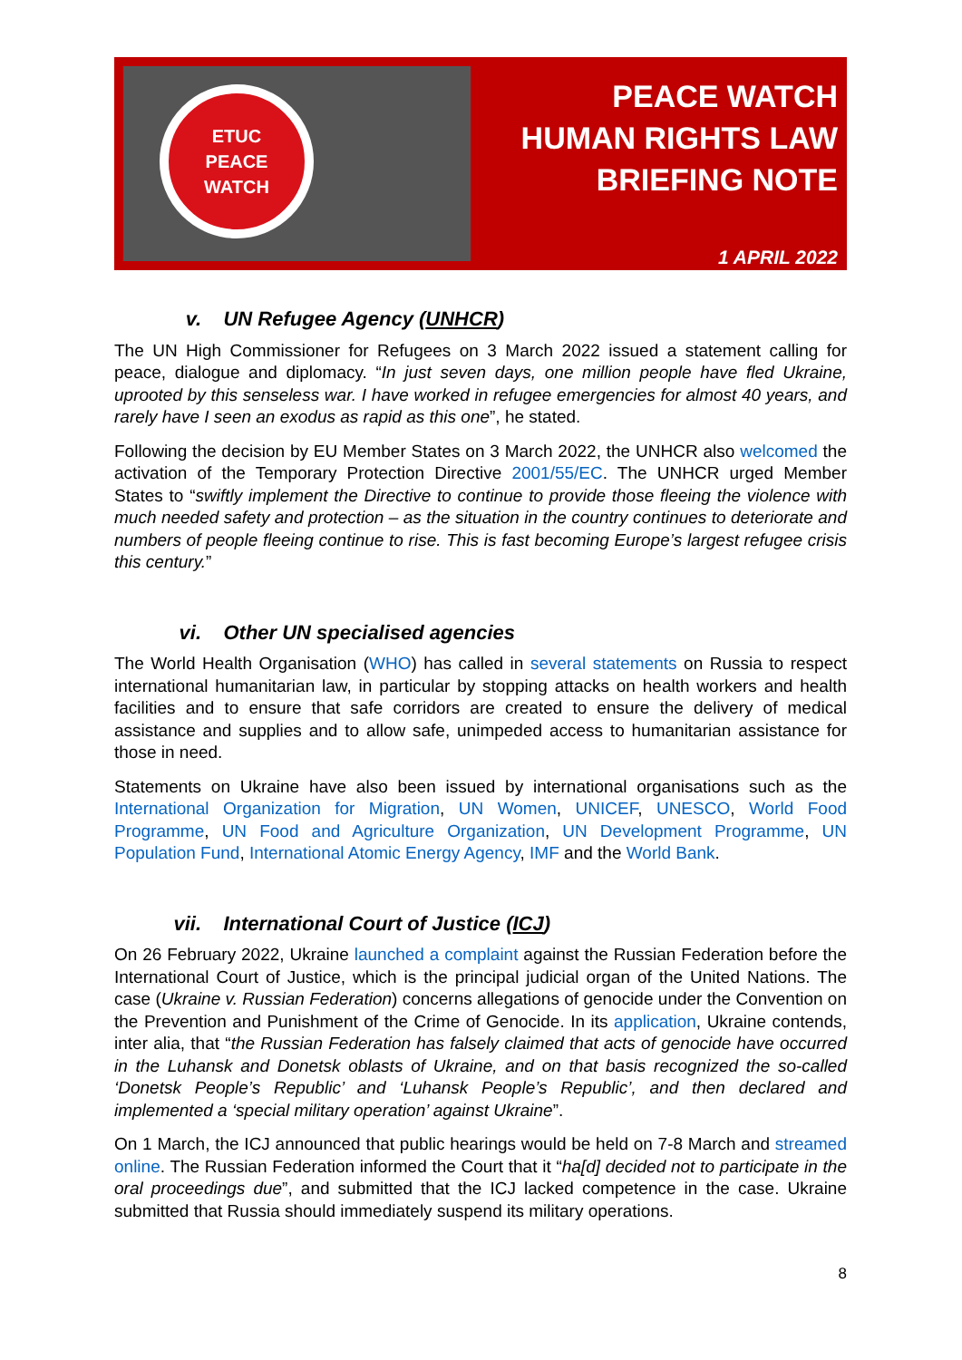ETUC
PEACE
WATCH
PEACE WATCH
HUMAN RIGHTS LAW
BRIEFING NOTE
1 APRIL 2022
v. UN Refugee Agency (UNHCR)
The UN High Commissioner for Refugees on 3 March 2022 issued a statement calling for peace, dialogue and diplomacy. “In just seven days, one million people have fled Ukraine, uprooted by this senseless war. I have worked in refugee emergencies for almost 40 years, and rarely have I seen an exodus as rapid as this one”, he stated.
Following the decision by EU Member States on 3 March 2022, the UNHCR also welcomed the activation of the Temporary Protection Directive 2001/55/EC. The UNHCR urged Member States to “swiftly implement the Directive to continue to provide those fleeing the violence with much needed safety and protection – as the situation in the country continues to deteriorate and numbers of people fleeing continue to rise. This is fast becoming Europe’s largest refugee crisis this century.”
vi. Other UN specialised agencies
The World Health Organisation (WHO) has called in several statements on Russia to respect international humanitarian law, in particular by stopping attacks on health workers and health facilities and to ensure that safe corridors are created to ensure the delivery of medical assistance and supplies and to allow safe, unimpeded access to humanitarian assistance for those in need.
Statements on Ukraine have also been issued by international organisations such as the International Organization for Migration, UN Women, UNICEF, UNESCO, World Food Programme, UN Food and Agriculture Organization, UN Development Programme, UN Population Fund, International Atomic Energy Agency, IMF and the World Bank.
vii. International Court of Justice (ICJ)
On 26 February 2022, Ukraine launched a complaint against the Russian Federation before the International Court of Justice, which is the principal judicial organ of the United Nations. The case (Ukraine v. Russian Federation) concerns allegations of genocide under the Convention on the Prevention and Punishment of the Crime of Genocide. In its application, Ukraine contends, inter alia, that “the Russian Federation has falsely claimed that acts of genocide have occurred in the Luhansk and Donetsk oblasts of Ukraine, and on that basis recognized the so-called ‘Donetsk People’s Republic’ and ‘Luhansk People’s Republic’, and then declared and implemented a ‘special military operation’ against Ukraine”.
On 1 March, the ICJ announced that public hearings would be held on 7-8 March and streamed online. The Russian Federation informed the Court that it “ha[d] decided not to participate in the oral proceedings due”, and submitted that the ICJ lacked competence in the case. Ukraine submitted that Russia should immediately suspend its military operations.
8